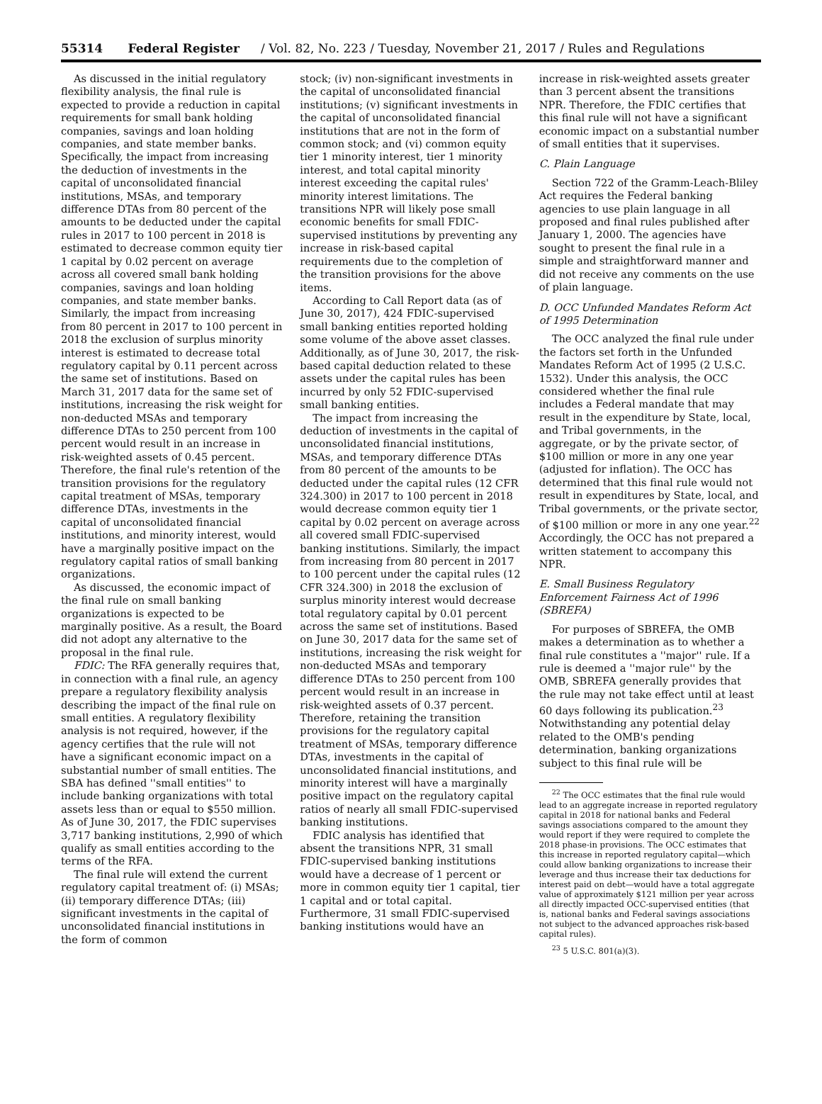55314 Federal Register / Vol. 82, No. 223 / Tuesday, November 21, 2017 / Rules and Regulations
As discussed in the initial regulatory flexibility analysis, the final rule is expected to provide a reduction in capital requirements for small bank holding companies, savings and loan holding companies, and state member banks. Specifically, the impact from increasing the deduction of investments in the capital of unconsolidated financial institutions, MSAs, and temporary difference DTAs from 80 percent of the amounts to be deducted under the capital rules in 2017 to 100 percent in 2018 is estimated to decrease common equity tier 1 capital by 0.02 percent on average across all covered small bank holding companies, savings and loan holding companies, and state member banks. Similarly, the impact from increasing from 80 percent in 2017 to 100 percent in 2018 the exclusion of surplus minority interest is estimated to decrease total regulatory capital by 0.11 percent across the same set of institutions. Based on March 31, 2017 data for the same set of institutions, increasing the risk weight for non-deducted MSAs and temporary difference DTAs to 250 percent from 100 percent would result in an increase in risk-weighted assets of 0.45 percent. Therefore, the final rule's retention of the transition provisions for the regulatory capital treatment of MSAs, temporary difference DTAs, investments in the capital of unconsolidated financial institutions, and minority interest, would have a marginally positive impact on the regulatory capital ratios of small banking organizations.
As discussed, the economic impact of the final rule on small banking organizations is expected to be marginally positive. As a result, the Board did not adopt any alternative to the proposal in the final rule.
FDIC: The RFA generally requires that, in connection with a final rule, an agency prepare a regulatory flexibility analysis describing the impact of the final rule on small entities. A regulatory flexibility analysis is not required, however, if the agency certifies that the rule will not have a significant economic impact on a substantial number of small entities. The SBA has defined ''small entities'' to include banking organizations with total assets less than or equal to $550 million. As of June 30, 2017, the FDIC supervises 3,717 banking institutions, 2,990 of which qualify as small entities according to the terms of the RFA.
The final rule will extend the current regulatory capital treatment of: (i) MSAs; (ii) temporary difference DTAs; (iii) significant investments in the capital of unconsolidated financial institutions in the form of common
stock; (iv) non-significant investments in the capital of unconsolidated financial institutions; (v) significant investments in the capital of unconsolidated financial institutions that are not in the form of common stock; and (vi) common equity tier 1 minority interest, tier 1 minority interest, and total capital minority interest exceeding the capital rules' minority interest limitations. The transitions NPR will likely pose small economic benefits for small FDIC-supervised institutions by preventing any increase in risk-based capital requirements due to the completion of the transition provisions for the above items.
According to Call Report data (as of June 30, 2017), 424 FDIC-supervised small banking entities reported holding some volume of the above asset classes. Additionally, as of June 30, 2017, the risk-based capital deduction related to these assets under the capital rules has been incurred by only 52 FDIC-supervised small banking entities.
The impact from increasing the deduction of investments in the capital of unconsolidated financial institutions, MSAs, and temporary difference DTAs from 80 percent of the amounts to be deducted under the capital rules (12 CFR 324.300) in 2017 to 100 percent in 2018 would decrease common equity tier 1 capital by 0.02 percent on average across all covered small FDIC-supervised banking institutions. Similarly, the impact from increasing from 80 percent in 2017 to 100 percent under the capital rules (12 CFR 324.300) in 2018 the exclusion of surplus minority interest would decrease total regulatory capital by 0.01 percent across the same set of institutions. Based on June 30, 2017 data for the same set of institutions, increasing the risk weight for non-deducted MSAs and temporary difference DTAs to 250 percent from 100 percent would result in an increase in risk-weighted assets of 0.37 percent. Therefore, retaining the transition provisions for the regulatory capital treatment of MSAs, temporary difference DTAs, investments in the capital of unconsolidated financial institutions, and minority interest will have a marginally positive impact on the regulatory capital ratios of nearly all small FDIC-supervised banking institutions.
FDIC analysis has identified that absent the transitions NPR, 31 small FDIC-supervised banking institutions would have a decrease of 1 percent or more in common equity tier 1 capital, tier 1 capital and or total capital. Furthermore, 31 small FDIC-supervised banking institutions would have an
increase in risk-weighted assets greater than 3 percent absent the transitions NPR. Therefore, the FDIC certifies that this final rule will not have a significant economic impact on a substantial number of small entities that it supervises.
C. Plain Language
Section 722 of the Gramm-Leach-Bliley Act requires the Federal banking agencies to use plain language in all proposed and final rules published after January 1, 2000. The agencies have sought to present the final rule in a simple and straightforward manner and did not receive any comments on the use of plain language.
D. OCC Unfunded Mandates Reform Act of 1995 Determination
The OCC analyzed the final rule under the factors set forth in the Unfunded Mandates Reform Act of 1995 (2 U.S.C. 1532). Under this analysis, the OCC considered whether the final rule includes a Federal mandate that may result in the expenditure by State, local, and Tribal governments, in the aggregate, or by the private sector, of $100 million or more in any one year (adjusted for inflation). The OCC has determined that this final rule would not result in expenditures by State, local, and Tribal governments, or the private sector, of $100 million or more in any one year.<sup>22</sup> Accordingly, the OCC has not prepared a written statement to accompany this NPR.
E. Small Business Regulatory Enforcement Fairness Act of 1996 (SBREFA)
For purposes of SBREFA, the OMB makes a determination as to whether a final rule constitutes a ''major'' rule. If a rule is deemed a ''major rule'' by the OMB, SBREFA generally provides that the rule may not take effect until at least 60 days following its publication.<sup>23</sup> Notwithstanding any potential delay related to the OMB's pending determination, banking organizations subject to this final rule will be
<sup>22</sup> The OCC estimates that the final rule would lead to an aggregate increase in reported regulatory capital in 2018 for national banks and Federal savings associations compared to the amount they would report if they were required to complete the 2018 phase-in provisions. The OCC estimates that this increase in reported regulatory capital—which could allow banking organizations to increase their leverage and thus increase their tax deductions for interest paid on debt—would have a total aggregate value of approximately $121 million per year across all directly impacted OCC-supervised entities (that is, national banks and Federal savings associations not subject to the advanced approaches risk-based capital rules).
<sup>23</sup> 5 U.S.C. 801(a)(3).